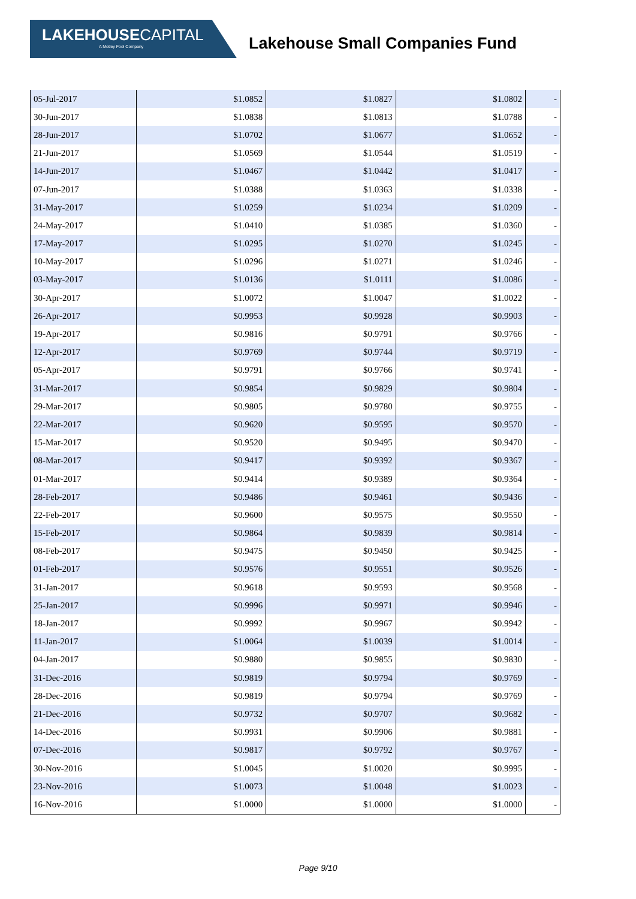LAKEHOUSECAPITAL
A Motley Fool Company
Lakehouse Small Companies Fund
| 05-Jul-2017 | $1.0852 | $1.0827 | $1.0802 | - |
| 30-Jun-2017 | $1.0838 | $1.0813 | $1.0788 | - |
| 28-Jun-2017 | $1.0702 | $1.0677 | $1.0652 | - |
| 21-Jun-2017 | $1.0569 | $1.0544 | $1.0519 | - |
| 14-Jun-2017 | $1.0467 | $1.0442 | $1.0417 | - |
| 07-Jun-2017 | $1.0388 | $1.0363 | $1.0338 | - |
| 31-May-2017 | $1.0259 | $1.0234 | $1.0209 | - |
| 24-May-2017 | $1.0410 | $1.0385 | $1.0360 | - |
| 17-May-2017 | $1.0295 | $1.0270 | $1.0245 | - |
| 10-May-2017 | $1.0296 | $1.0271 | $1.0246 | - |
| 03-May-2017 | $1.0136 | $1.0111 | $1.0086 | - |
| 30-Apr-2017 | $1.0072 | $1.0047 | $1.0022 | - |
| 26-Apr-2017 | $0.9953 | $0.9928 | $0.9903 | - |
| 19-Apr-2017 | $0.9816 | $0.9791 | $0.9766 | - |
| 12-Apr-2017 | $0.9769 | $0.9744 | $0.9719 | - |
| 05-Apr-2017 | $0.9791 | $0.9766 | $0.9741 | - |
| 31-Mar-2017 | $0.9854 | $0.9829 | $0.9804 | - |
| 29-Mar-2017 | $0.9805 | $0.9780 | $0.9755 | - |
| 22-Mar-2017 | $0.9620 | $0.9595 | $0.9570 | - |
| 15-Mar-2017 | $0.9520 | $0.9495 | $0.9470 | - |
| 08-Mar-2017 | $0.9417 | $0.9392 | $0.9367 | - |
| 01-Mar-2017 | $0.9414 | $0.9389 | $0.9364 | - |
| 28-Feb-2017 | $0.9486 | $0.9461 | $0.9436 | - |
| 22-Feb-2017 | $0.9600 | $0.9575 | $0.9550 | - |
| 15-Feb-2017 | $0.9864 | $0.9839 | $0.9814 | - |
| 08-Feb-2017 | $0.9475 | $0.9450 | $0.9425 | - |
| 01-Feb-2017 | $0.9576 | $0.9551 | $0.9526 | - |
| 31-Jan-2017 | $0.9618 | $0.9593 | $0.9568 | - |
| 25-Jan-2017 | $0.9996 | $0.9971 | $0.9946 | - |
| 18-Jan-2017 | $0.9992 | $0.9967 | $0.9942 | - |
| 11-Jan-2017 | $1.0064 | $1.0039 | $1.0014 | - |
| 04-Jan-2017 | $0.9880 | $0.9855 | $0.9830 | - |
| 31-Dec-2016 | $0.9819 | $0.9794 | $0.9769 | - |
| 28-Dec-2016 | $0.9819 | $0.9794 | $0.9769 | - |
| 21-Dec-2016 | $0.9732 | $0.9707 | $0.9682 | - |
| 14-Dec-2016 | $0.9931 | $0.9906 | $0.9881 | - |
| 07-Dec-2016 | $0.9817 | $0.9792 | $0.9767 | - |
| 30-Nov-2016 | $1.0045 | $1.0020 | $0.9995 | - |
| 23-Nov-2016 | $1.0073 | $1.0048 | $1.0023 | - |
| 16-Nov-2016 | $1.0000 | $1.0000 | $1.0000 | - |
Page 9/10